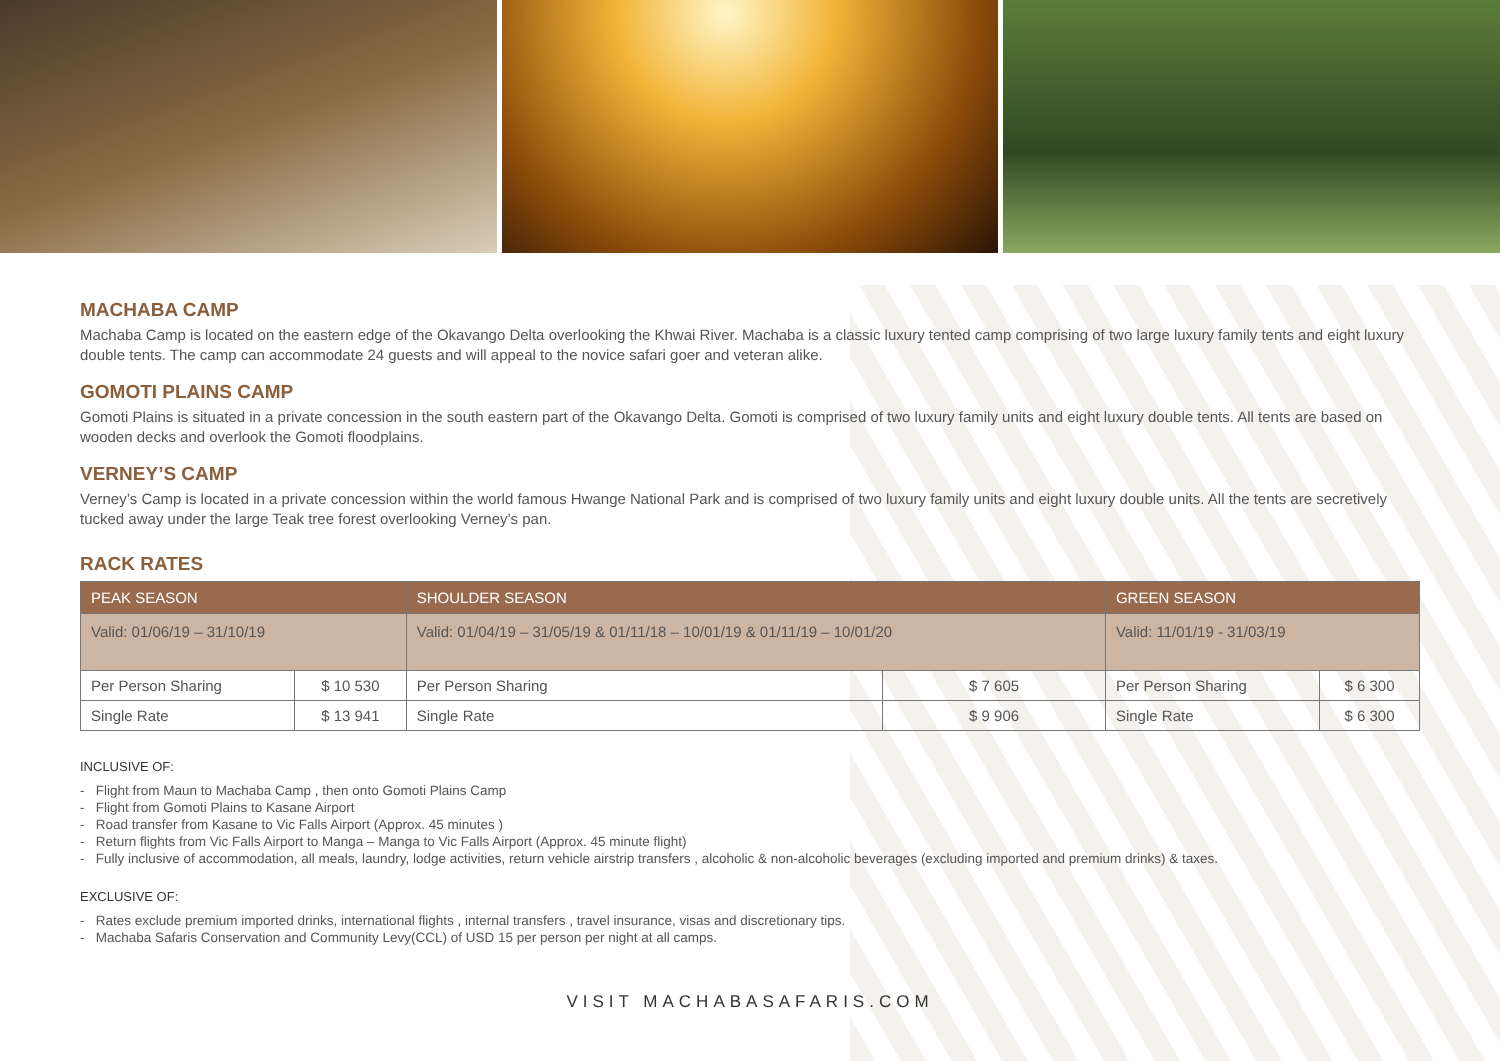MACHABA CAMP
Machaba Camp is located on the eastern edge of the Okavango Delta overlooking the Khwai River. Machaba is a classic luxury tented camp comprising of two large luxury family tents and eight luxury double tents. The camp can accommodate 24 guests and will appeal to the novice safari goer and veteran alike.
GOMOTI PLAINS CAMP
Gomoti Plains is situated in a private concession in the south eastern part of the Okavango Delta. Gomoti is comprised of two luxury family units and eight luxury double tents. All tents are based on wooden decks and overlook the Gomoti floodplains.
VERNEY’S CAMP
Verney’s Camp is located in a private concession within the world famous Hwange National Park and is comprised of two luxury family units and eight luxury double units. All the tents are secretively tucked away under the large Teak tree forest overlooking Verney’s pan.
RACK RATES
| PEAK SEASON | | SHOULDER SEASON | | GREEN SEASON | |
| --- | --- | --- | --- | --- | --- |
| Valid: 01/06/19 – 31/10/19 | | Valid: 01/04/19 – 31/05/19 & 01/11/18 – 10/01/19 & 01/11/19 – 10/01/20 | | Valid: 11/01/19 - 31/03/19 | |
| Per Person Sharing | $ 10 530 | Per Person Sharing | $ 7 605 | Per Person Sharing | $ 6 300 |
| Single Rate | $ 13 941 | Single Rate | $ 9 906 | Single Rate | $ 6 300 |
INCLUSIVE OF:
- Flight from Maun to Machaba Camp , then onto Gomoti Plains Camp
- Flight from Gomoti Plains to Kasane Airport
- Road transfer from Kasane to Vic Falls Airport (Approx. 45 minutes )
- Return flights from Vic Falls Airport to Manga – Manga to Vic Falls Airport (Approx. 45 minute flight)
- Fully inclusive of accommodation, all meals, laundry, lodge activities, return vehicle airstrip transfers , alcoholic & non-alcoholic beverages (excluding imported and premium drinks) & taxes.
EXCLUSIVE OF:
- Rates exclude premium imported drinks, international flights , internal transfers , travel insurance, visas and discretionary tips.
- Machaba Safaris Conservation and Community Levy(CCL) of USD 15 per person per night at all camps.
VISIT MACHABASAFARIS.COM